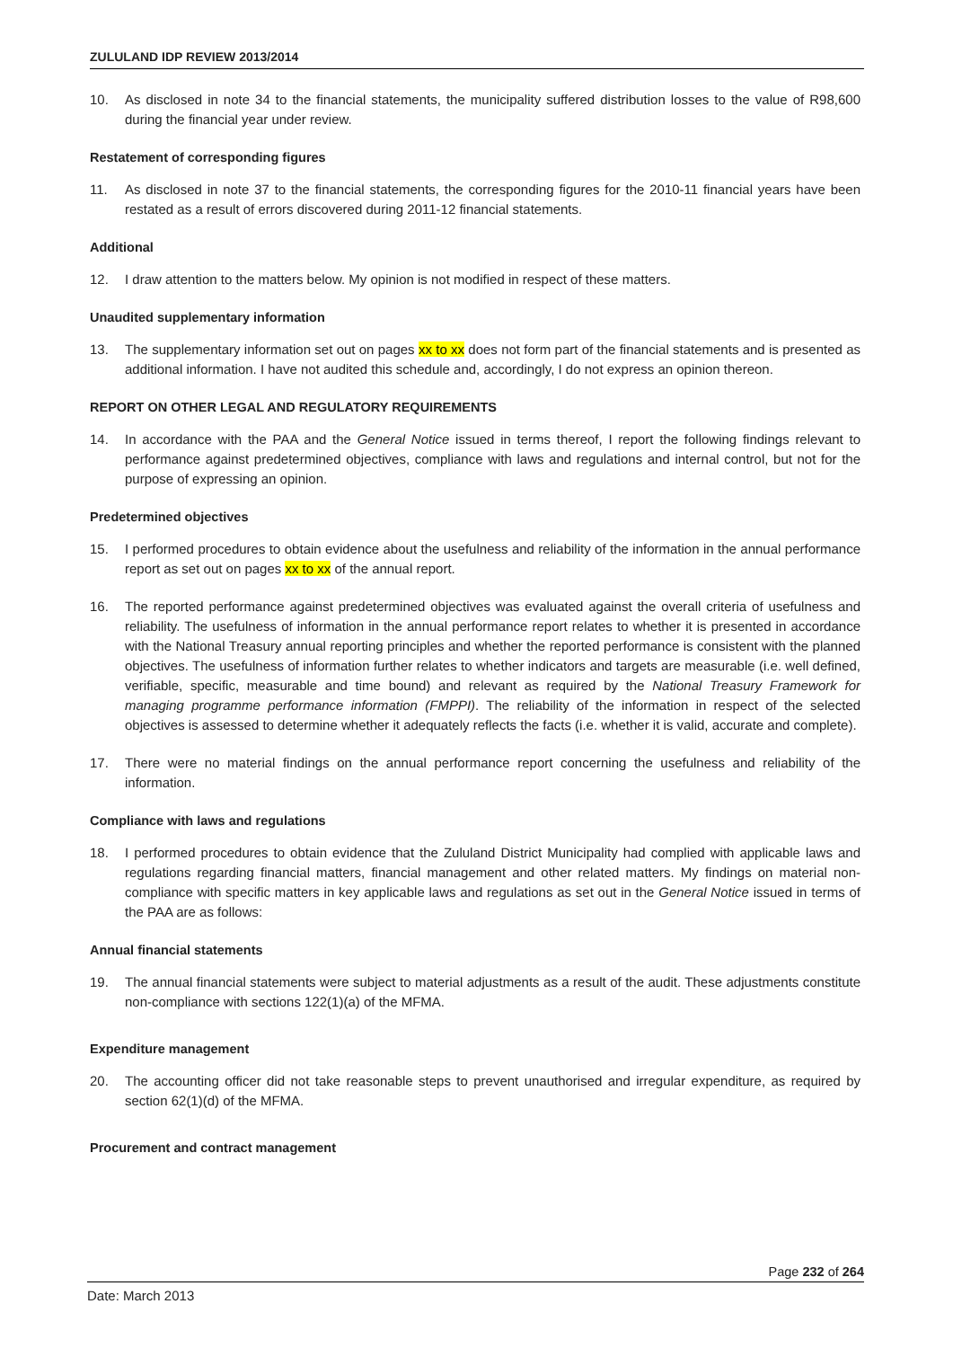ZULULAND IDP REVIEW 2013/2014
10. As disclosed in note 34 to the financial statements, the municipality suffered distribution losses to the value of R98,600 during the financial year under review.
Restatement of corresponding figures
11. As disclosed in note 37 to the financial statements, the corresponding figures for the 2010-11 financial years have been restated as a result of errors discovered during 2011-12 financial statements.
Additional
12. I draw attention to the matters below. My opinion is not modified in respect of these matters.
Unaudited supplementary information
13. The supplementary information set out on pages xx to xx does not form part of the financial statements and is presented as additional information. I have not audited this schedule and, accordingly, I do not express an opinion thereon.
REPORT ON OTHER LEGAL AND REGULATORY REQUIREMENTS
14. In accordance with the PAA and the General Notice issued in terms thereof, I report the following findings relevant to performance against predetermined objectives, compliance with laws and regulations and internal control, but not for the purpose of expressing an opinion.
Predetermined objectives
15. I performed procedures to obtain evidence about the usefulness and reliability of the information in the annual performance report as set out on pages xx to xx of the annual report.
16. The reported performance against predetermined objectives was evaluated against the overall criteria of usefulness and reliability. The usefulness of information in the annual performance report relates to whether it is presented in accordance with the National Treasury annual reporting principles and whether the reported performance is consistent with the planned objectives. The usefulness of information further relates to whether indicators and targets are measurable (i.e. well defined, verifiable, specific, measurable and time bound) and relevant as required by the National Treasury Framework for managing programme performance information (FMPPI). The reliability of the information in respect of the selected objectives is assessed to determine whether it adequately reflects the facts (i.e. whether it is valid, accurate and complete).
17. There were no material findings on the annual performance report concerning the usefulness and reliability of the information.
Compliance with laws and regulations
18. I performed procedures to obtain evidence that the Zululand District Municipality had complied with applicable laws and regulations regarding financial matters, financial management and other related matters. My findings on material non-compliance with specific matters in key applicable laws and regulations as set out in the General Notice issued in terms of the PAA are as follows:
Annual financial statements
19. The annual financial statements were subject to material adjustments as a result of the audit. These adjustments constitute non-compliance with sections 122(1)(a) of the MFMA.
Expenditure management
20. The accounting officer did not take reasonable steps to prevent unauthorised and irregular expenditure, as required by section 62(1)(d) of the MFMA.
Procurement and contract management
Page 232 of 264
Date: March 2013